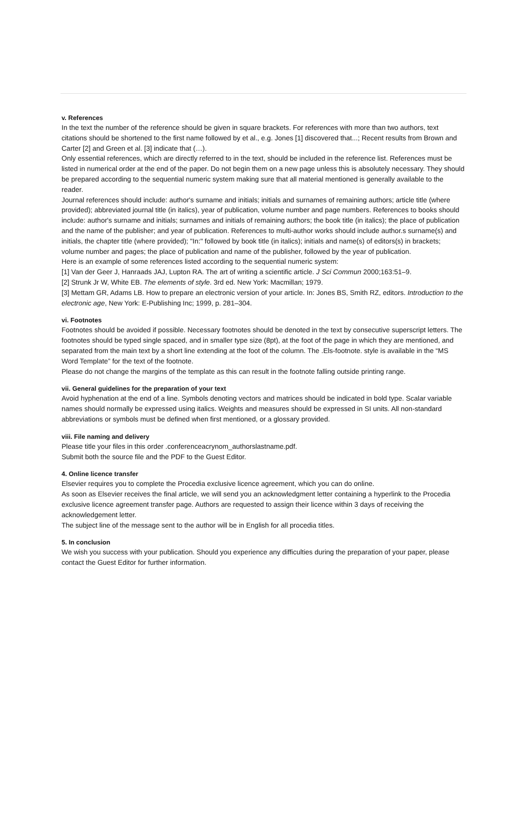v. References
In the text the number of the reference should be given in square brackets. For references with more than two authors, text citations should be shortened to the first name followed by et al., e.g. Jones [1] discovered that...; Recent results from Brown and Carter [2] and Green et al. [3] indicate that (…).
Only essential references, which are directly referred to in the text, should be included in the reference list. References must be listed in numerical order at the end of the paper. Do not begin them on a new page unless this is absolutely necessary. They should be prepared according to the sequential numeric system making sure that all material mentioned is generally available to the reader.
Journal references should include: author's surname and initials; initials and surnames of remaining authors; article title (where provided); abbreviated journal title (in italics), year of publication, volume number and page numbers. References to books should include: author's surname and initials; surnames and initials of remaining authors; the book title (in italics); the place of publication and the name of the publisher; and year of publication. References to multi-author works should include author.s surname(s) and initials, the chapter title (where provided); "In:" followed by book title (in italics); initials and name(s) of editors(s) in brackets; volume number and pages; the place of publication and name of the publisher, followed by the year of publication.
Here is an example of some references listed according to the sequential numeric system:
[1] Van der Geer J, Hanraads JAJ, Lupton RA. The art of writing a scientific article. J Sci Commun 2000;163:51–9.
[2] Strunk Jr W, White EB. The elements of style. 3rd ed. New York: Macmillan; 1979.
[3] Mettam GR, Adams LB. How to prepare an electronic version of your article. In: Jones BS, Smith RZ, editors. Introduction to the electronic age, New York: E-Publishing Inc; 1999, p. 281–304.
vi. Footnotes
Footnotes should be avoided if possible. Necessary footnotes should be denoted in the text by consecutive superscript letters. The footnotes should be typed single spaced, and in smaller type size (8pt), at the foot of the page in which they are mentioned, and separated from the main text by a short line extending at the foot of the column. The .Els-footnote. style is available in the “MS Word Template” for the text of the footnote.
Please do not change the margins of the template as this can result in the footnote falling outside printing range.
vii. General guidelines for the preparation of your text
Avoid hyphenation at the end of a line. Symbols denoting vectors and matrices should be indicated in bold type. Scalar variable names should normally be expressed using italics. Weights and measures should be expressed in SI units. All non-standard abbreviations or symbols must be defined when first mentioned, or a glossary provided.
viii. File naming and delivery
Please title your files in this order .conferenceacrynom_authorslastname.pdf.
Submit both the source file and the PDF to the Guest Editor.
4. Online licence transfer
Elsevier requires you to complete the Procedia exclusive licence agreement, which you can do online.
As soon as Elsevier receives the final article, we will send you an acknowledgment letter containing a hyperlink to the Procedia exclusive licence agreement transfer page. Authors are requested to assign their licence within 3 days of receiving the acknowledgement letter.
The subject line of the message sent to the author will be in English for all procedia titles.
5. In conclusion
We wish you success with your publication. Should you experience any difficulties during the preparation of your paper, please contact the Guest Editor for further information.